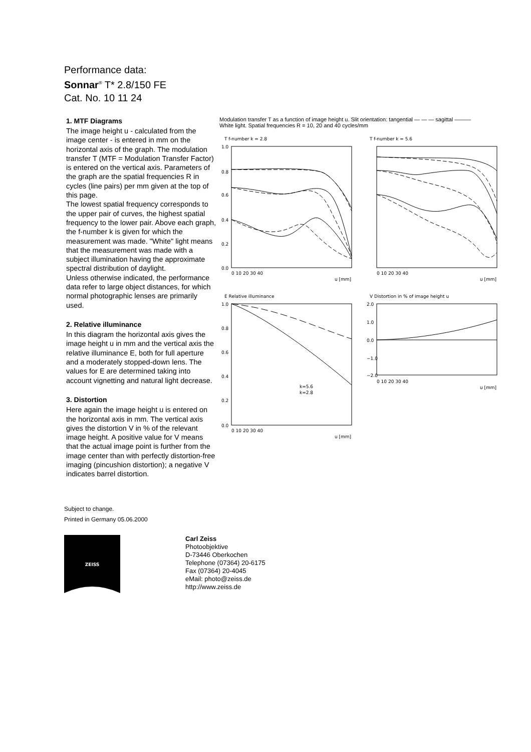Performance data:
Sonnar<sup>®</sup> T* 2.8/150 FE
Cat. No. 10 11 24
1. MTF Diagrams
The image height u - calculated from the image center - is entered in mm on the horizontal axis of the graph. The modulation transfer T (MTF = Modulation Transfer Factor) is entered on the vertical axis. Parameters of the graph are the spatial frequencies R in cycles (line pairs) per mm given at the top of this page.
The lowest spatial frequency corresponds to the upper pair of curves, the highest spatial frequency to the lower pair. Above each graph, the f-number k is given for which the measurement was made. "White" light means that the measurement was made with a subject illumination having the approximate spectral distribution of daylight.
Unless otherwise indicated, the performance data refer to large object distances, for which normal photographic lenses are primarily used.
2. Relative illuminance
In this diagram the horizontal axis gives the image height u in mm and the vertical axis the relative illuminance E, both for full aperture and a moderately stopped-down lens. The values for E are determined taking into account vignetting and natural light decrease.
3. Distortion
Here again the image height u is entered on the horizontal axis in mm. The vertical axis gives the distortion V in % of the relevant image height. A positive value for V means that the actual image point is further from the image center than with perfectly distortion-free imaging (pincushion distortion); a negative V indicates barrel distortion.
Modulation transfer T as a function of image height u. Slit orientation: tangential — — — sagittal ———
White light. Spatial frequencies R = 10, 20 and 40 cycles/mm
T f-number k = 2.8
T f-number k = 5.6
E Relative illuminance
V Distortion in % of image height u
1.0
0.8
0.6
0.4
0.2
0.0
0 10 20 30 40
u [mm]
0 10 20 30 40
u [mm]
1.0
0.8
0.6
0.4
0.2
0.0
0 10 20 30 40
u [mm]
k=5.6
k=2.8
2.0
1.0
0.0
−1.0
−2.0
0 10 20 30 40
u [mm]
Subject to change.
Printed in Germany 05.06.2000
ZEISS
Carl Zeiss
Photoobjektive
D-73446 Oberkochen
Telephone (07364) 20-6175
Fax (07364) 20-4045
eMail: photo@zeiss.de
http://www.zeiss.de